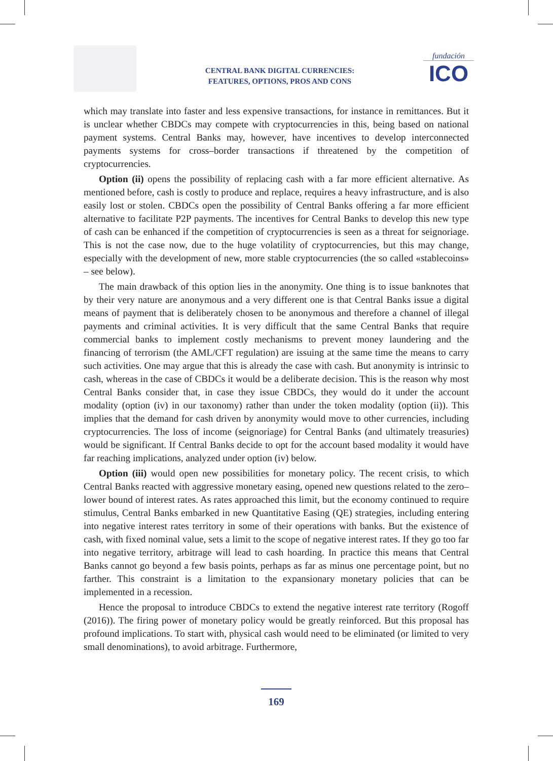CENTRAL BANK DIGITAL CURRENCIES:
FEATURES, OPTIONS, PROS AND CONS
fundación
ICO
which may translate into faster and less expensive transactions, for instance in remittances. But it is unclear whether CBDCs may compete with cryptocurrencies in this, being based on national payment systems. Central Banks may, however, have incentives to develop interconnected payments systems for cross–border transactions if threatened by the competition of cryptocurrencies.
Option (ii) opens the possibility of replacing cash with a far more efficient alternative. As mentioned before, cash is costly to produce and replace, requires a heavy infrastructure, and is also easily lost or stolen. CBDCs open the possibility of Central Banks offering a far more efficient alternative to facilitate P2P payments. The incentives for Central Banks to develop this new type of cash can be enhanced if the competition of cryptocurrencies is seen as a threat for seignoriage. This is not the case now, due to the huge volatility of cryptocurrencies, but this may change, especially with the development of new, more stable cryptocurrencies (the so called «stablecoins» – see below).
The main drawback of this option lies in the anonymity. One thing is to issue banknotes that by their very nature are anonymous and a very different one is that Central Banks issue a digital means of payment that is deliberately chosen to be anonymous and therefore a channel of illegal payments and criminal activities. It is very difficult that the same Central Banks that require commercial banks to implement costly mechanisms to prevent money laundering and the financing of terrorism (the AML/CFT regulation) are issuing at the same time the means to carry such activities. One may argue that this is already the case with cash. But anonymity is intrinsic to cash, whereas in the case of CBDCs it would be a deliberate decision. This is the reason why most Central Banks consider that, in case they issue CBDCs, they would do it under the account modality (option (iv) in our taxonomy) rather than under the token modality (option (ii)). This implies that the demand for cash driven by anonymity would move to other currencies, including cryptocurrencies. The loss of income (seignoriage) for Central Banks (and ultimately treasuries) would be significant. If Central Banks decide to opt for the account based modality it would have far reaching implications, analyzed under option (iv) below.
Option (iii) would open new possibilities for monetary policy. The recent crisis, to which Central Banks reacted with aggressive monetary easing, opened new questions related to the zero–lower bound of interest rates. As rates approached this limit, but the economy continued to require stimulus, Central Banks embarked in new Quantitative Easing (QE) strategies, including entering into negative interest rates territory in some of their operations with banks. But the existence of cash, with fixed nominal value, sets a limit to the scope of negative interest rates. If they go too far into negative territory, arbitrage will lead to cash hoarding. In practice this means that Central Banks cannot go beyond a few basis points, perhaps as far as minus one percentage point, but no farther. This constraint is a limitation to the expansionary monetary policies that can be implemented in a recession.
Hence the proposal to introduce CBDCs to extend the negative interest rate territory (Rogoff (2016)). The firing power of monetary policy would be greatly reinforced. But this proposal has profound implications. To start with, physical cash would need to be eliminated (or limited to very small denominations), to avoid arbitrage. Furthermore,
169